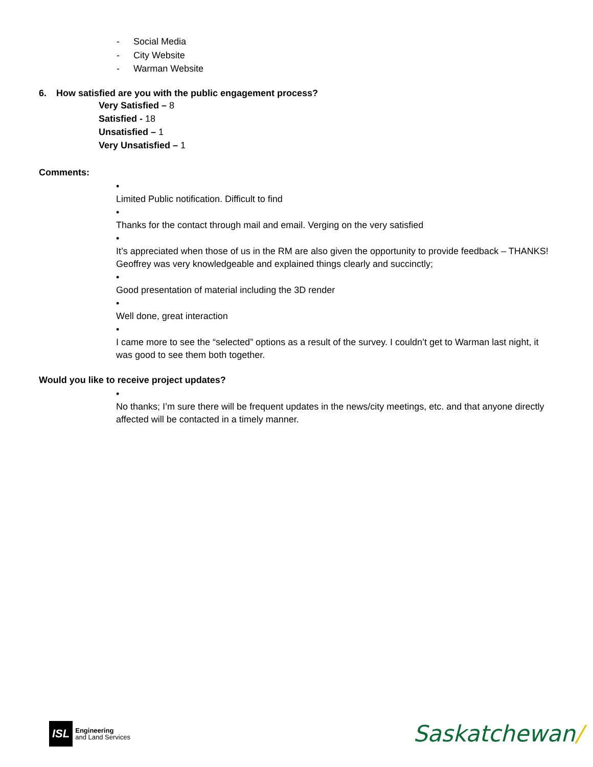- Social Media
- City Website
- Warman Website
6. How satisfied are you with the public engagement process?
Very Satisfied – 8
Satisfied - 18
Unsatisfied – 1
Very Unsatisfied – 1
Comments:
• Limited Public notification. Difficult to find
• Thanks for the contact through mail and email. Verging on the very satisfied
• It’s appreciated when those of us in the RM are also given the opportunity to provide feedback – THANKS! Geoffrey was very knowledgeable and explained things clearly and succinctly;
• Good presentation of material including the 3D render
• Well done, great interaction
• I came more to see the “selected” options as a result of the survey. I couldn’t get to Warman last night, it was good to see them both together.
Would you like to receive project updates?
• No thanks; I’m sure there will be frequent updates in the news/city meetings, etc. and that anyone directly affected will be contacted in a timely manner.
ISL
Engineering
and Land Services
Saskatchewan/